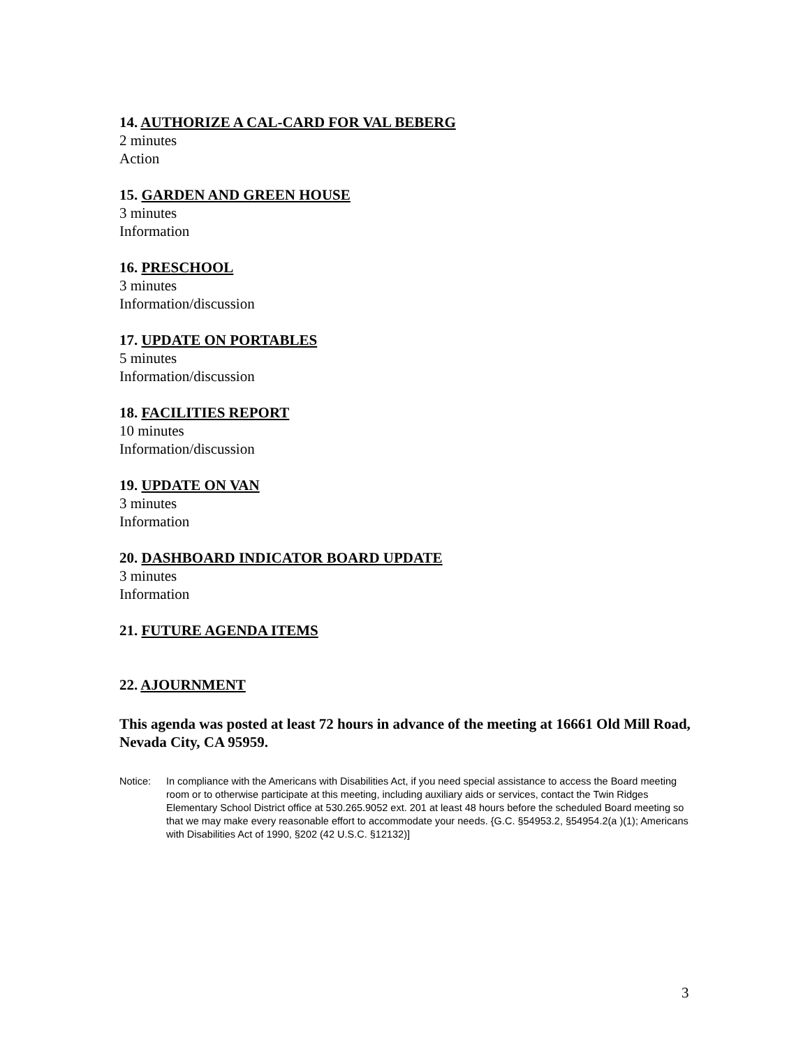14. AUTHORIZE A CAL-CARD FOR VAL BEBERG
2 minutes
Action
15. GARDEN AND GREEN HOUSE
3 minutes
Information
16. PRESCHOOL
3 minutes
Information/discussion
17. UPDATE ON PORTABLES
5 minutes
Information/discussion
18. FACILITIES REPORT
10 minutes
Information/discussion
19. UPDATE ON VAN
3 minutes
Information
20. DASHBOARD INDICATOR BOARD UPDATE
3 minutes
Information
21. FUTURE AGENDA ITEMS
22. AJOURNMENT
This agenda was posted at least 72 hours in advance of the meeting at 16661 Old Mill Road, Nevada City, CA 95959.
Notice: In compliance with the Americans with Disabilities Act, if you need special assistance to access the Board meeting room or to otherwise participate at this meeting, including auxiliary aids or services, contact the Twin Ridges Elementary School District office at 530.265.9052 ext. 201 at least 48 hours before the scheduled Board meeting so that we may make every reasonable effort to accommodate your needs. {G.C. §54953.2, §54954.2(a )(1); Americans with Disabilities Act of 1990, §202 (42 U.S.C. §12132)]
3